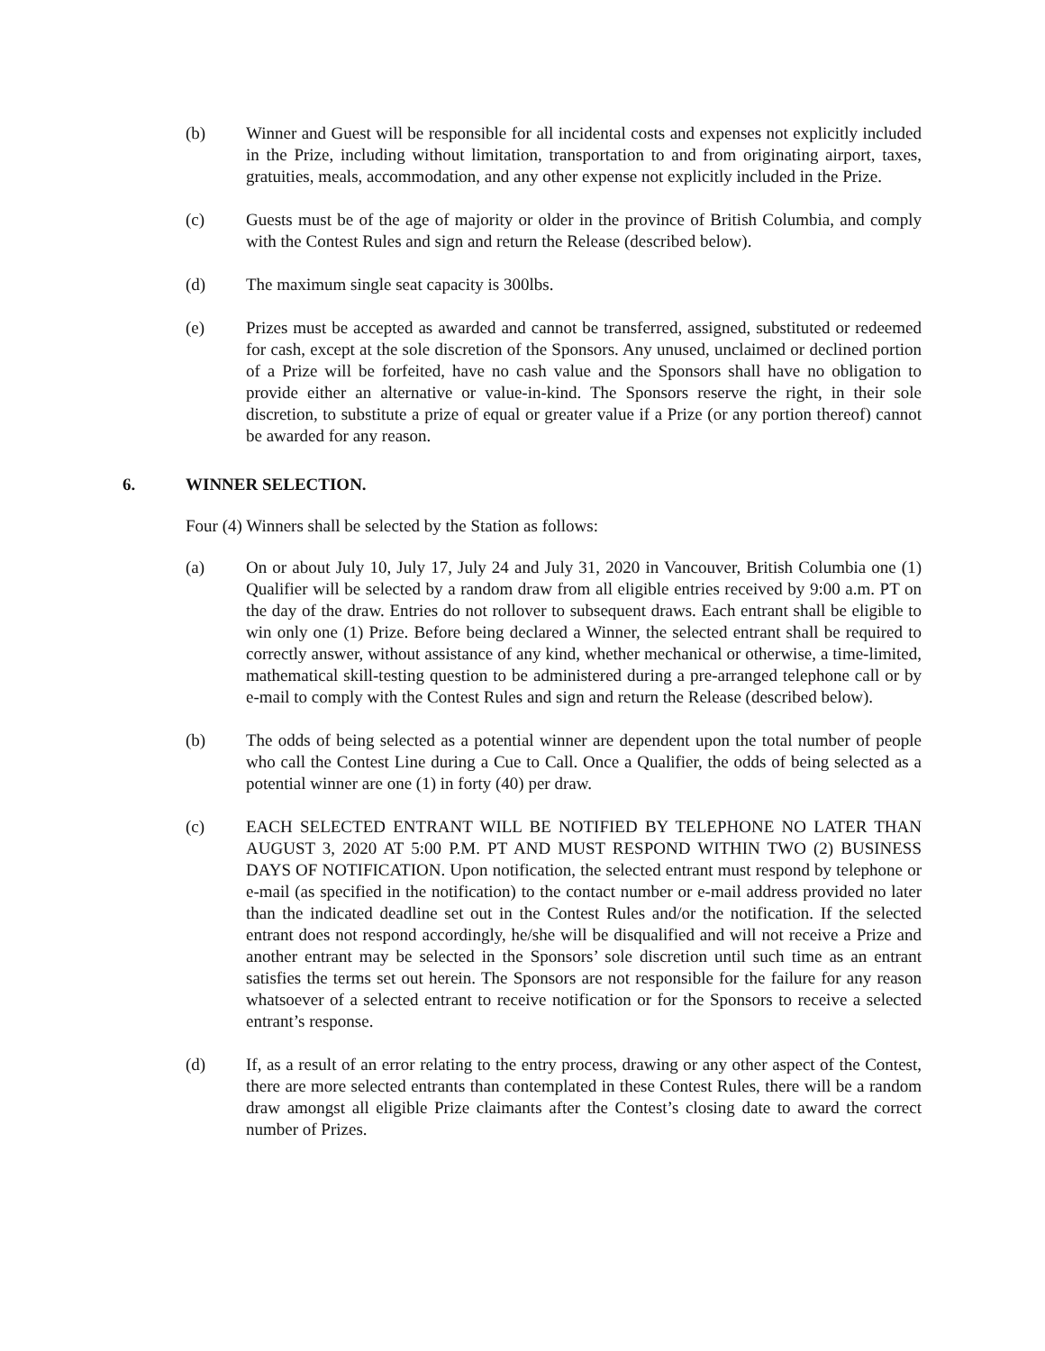(b) Winner and Guest will be responsible for all incidental costs and expenses not explicitly included in the Prize, including without limitation, transportation to and from originating airport, taxes, gratuities, meals, accommodation, and any other expense not explicitly included in the Prize.
(c) Guests must be of the age of majority or older in the province of British Columbia, and comply with the Contest Rules and sign and return the Release (described below).
(d) The maximum single seat capacity is 300lbs.
(e) Prizes must be accepted as awarded and cannot be transferred, assigned, substituted or redeemed for cash, except at the sole discretion of the Sponsors. Any unused, unclaimed or declined portion of a Prize will be forfeited, have no cash value and the Sponsors shall have no obligation to provide either an alternative or value-in-kind. The Sponsors reserve the right, in their sole discretion, to substitute a prize of equal or greater value if a Prize (or any portion thereof) cannot be awarded for any reason.
6. WINNER SELECTION.
Four (4) Winners shall be selected by the Station as follows:
(a) On or about July 10, July 17, July 24 and July 31, 2020 in Vancouver, British Columbia one (1) Qualifier will be selected by a random draw from all eligible entries received by 9:00 a.m. PT on the day of the draw. Entries do not rollover to subsequent draws. Each entrant shall be eligible to win only one (1) Prize. Before being declared a Winner, the selected entrant shall be required to correctly answer, without assistance of any kind, whether mechanical or otherwise, a time-limited, mathematical skill-testing question to be administered during a pre-arranged telephone call or by e-mail to comply with the Contest Rules and sign and return the Release (described below).
(b) The odds of being selected as a potential winner are dependent upon the total number of people who call the Contest Line during a Cue to Call. Once a Qualifier, the odds of being selected as a potential winner are one (1) in forty (40) per draw.
(c) EACH SELECTED ENTRANT WILL BE NOTIFIED BY TELEPHONE NO LATER THAN AUGUST 3, 2020 AT 5:00 P.M. PT AND MUST RESPOND WITHIN TWO (2) BUSINESS DAYS OF NOTIFICATION. Upon notification, the selected entrant must respond by telephone or e-mail (as specified in the notification) to the contact number or e-mail address provided no later than the indicated deadline set out in the Contest Rules and/or the notification. If the selected entrant does not respond accordingly, he/she will be disqualified and will not receive a Prize and another entrant may be selected in the Sponsors’ sole discretion until such time as an entrant satisfies the terms set out herein. The Sponsors are not responsible for the failure for any reason whatsoever of a selected entrant to receive notification or for the Sponsors to receive a selected entrant’s response.
(d) If, as a result of an error relating to the entry process, drawing or any other aspect of the Contest, there are more selected entrants than contemplated in these Contest Rules, there will be a random draw amongst all eligible Prize claimants after the Contest’s closing date to award the correct number of Prizes.